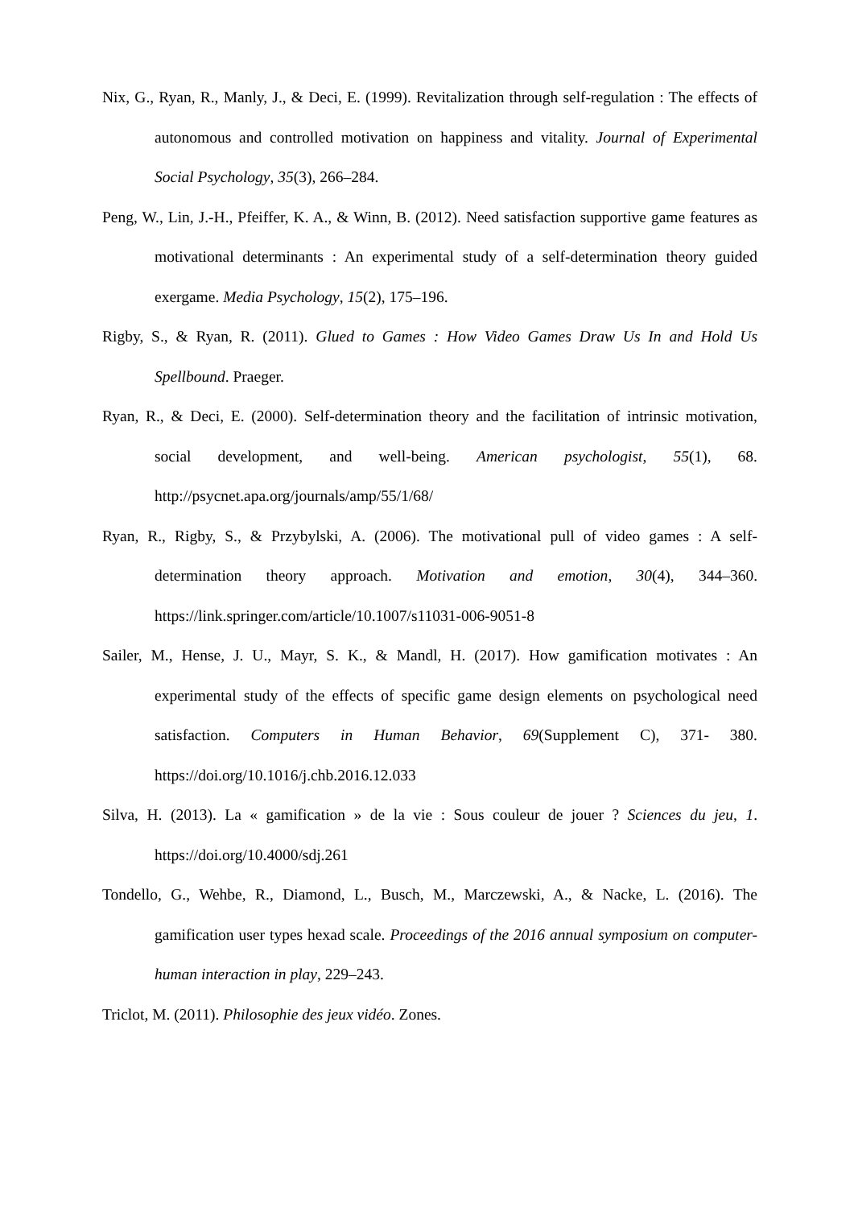Nix, G., Ryan, R., Manly, J., & Deci, E. (1999). Revitalization through self-regulation : The effects of autonomous and controlled motivation on happiness and vitality. Journal of Experimental Social Psychology, 35(3), 266–284.
Peng, W., Lin, J.-H., Pfeiffer, K. A., & Winn, B. (2012). Need satisfaction supportive game features as motivational determinants : An experimental study of a self-determination theory guided exergame. Media Psychology, 15(2), 175–196.
Rigby, S., & Ryan, R. (2011). Glued to Games : How Video Games Draw Us In and Hold Us Spellbound. Praeger.
Ryan, R., & Deci, E. (2000). Self-determination theory and the facilitation of intrinsic motivation, social development, and well-being. American psychologist, 55(1), 68. http://psycnet.apa.org/journals/amp/55/1/68/
Ryan, R., Rigby, S., & Przybylski, A. (2006). The motivational pull of video games : A self-determination theory approach. Motivation and emotion, 30(4), 344–360. https://link.springer.com/article/10.1007/s11031-006-9051-8
Sailer, M., Hense, J. U., Mayr, S. K., & Mandl, H. (2017). How gamification motivates : An experimental study of the effects of specific game design elements on psychological need satisfaction. Computers in Human Behavior, 69(Supplement C), 371‑ 380. https://doi.org/10.1016/j.chb.2016.12.033
Silva, H. (2013). La « gamification » de la vie : Sous couleur de jouer ? Sciences du jeu, 1. https://doi.org/10.4000/sdj.261
Tondello, G., Wehbe, R., Diamond, L., Busch, M., Marczewski, A., & Nacke, L. (2016). The gamification user types hexad scale. Proceedings of the 2016 annual symposium on computer-human interaction in play, 229–243.
Triclot, M. (2011). Philosophie des jeux vidéo. Zones.